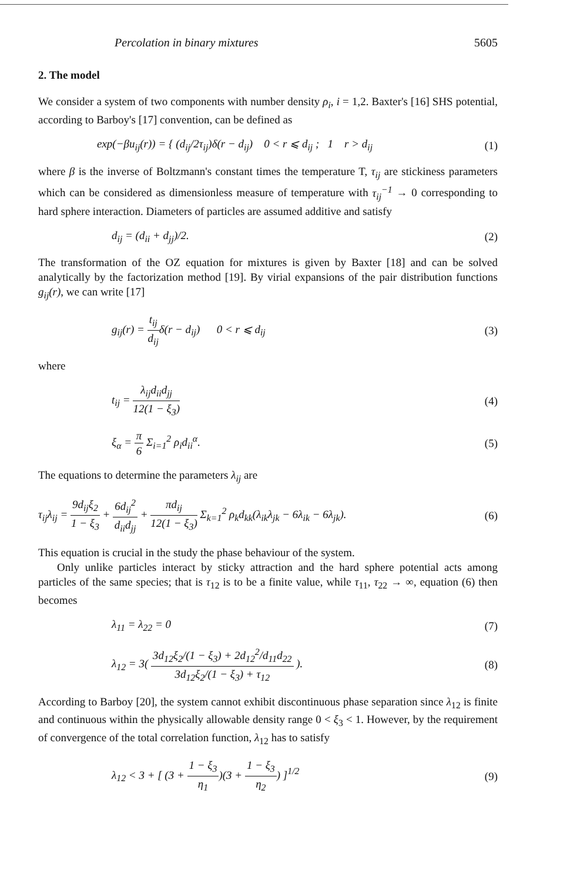Percolation in binary mixtures 5605
2. The model
We consider a system of two components with number density ρ<sub>i</sub>, i = 1,2. Baxter's [16] SHS potential, according to Barboy's [17] convention, can be defined as
exp(−βu<sub>ij</sub>(r)) = { (d<sub>ij</sub>/2τ<sub>ij</sub>)δ(r − d<sub>ij</sub>) 0 < r ⩽ d<sub>ij</sub> ; 1 r > d<sub>ij</sub> (1)
where β is the inverse of Boltzmann's constant times the temperature T, τ<sub>ij</sub> are stickiness parameters which can be considered as dimensionless measure of temperature with τ<sub>ij</sub><sup>−1</sup> → 0 corresponding to hard sphere interaction. Diameters of particles are assumed additive and satisfy
d<sub>ij</sub> = (d<sub>ii</sub> + d<sub>jj</sub>)/2. (2)
The transformation of the OZ equation for mixtures is given by Baxter [18] and can be solved analytically by the factorization method [19]. By virial expansions of the pair distribution functions g<sub>ij</sub>(r), we can write [17]
g<sub>ij</sub>(r) = t<sub>ij</sub> d<sub>ij</sub>δ(r − d<sub>ij</sub>) 0 < r ⩽ d<sub>ij</sub> (3)
where
t<sub>ij</sub> = λ<sub>ij</sub>d<sub>ii</sub>d<sub>jj</sub> 12(1 − ξ<sub>3</sub>) (4)
ξ<sub>α</sub> = π 6 Σ<sub>i=1</sub><sup>2</sup> ρ<sub>i</sub>d<sub>ii</sub><sup>α</sup>. (5)
The equations to determine the parameters λ<sub>ij</sub> are
τ<sub>ij</sub>λ<sub>ij</sub> = 9d<sub>ij</sub>ξ<sub>2</sub> 1 − ξ<sub>3</sub> + 6d<sub>ij</sub><sup>2</sup> d<sub>ii</sub>d<sub>jj</sub> + πd<sub>ij</sub> 12(1 − ξ<sub>3</sub>) Σ<sub>k=1</sub><sup>2</sup> ρ<sub>k</sub>d<sub>kk</sub>(λ<sub>ik</sub>λ<sub>jk</sub> − 6λ<sub>ik</sub> − 6λ<sub>jk</sub>). (6)
This equation is crucial in the study the phase behaviour of the system.
Only unlike particles interact by sticky attraction and the hard sphere potential acts among particles of the same species; that is τ<sub>12</sub> is to be a finite value, while τ<sub>11</sub>, τ<sub>22</sub> → ∞, equation (6) then becomes
λ<sub>11</sub> = λ<sub>22</sub> = 0 (7)
λ<sub>12</sub> = 3( 3d<sub>12</sub>ξ<sub>2</sub>/(1 − ξ<sub>3</sub>) + 2d<sub>12</sub><sup>2</sup>/d<sub>11</sub>d<sub>22</sub> 3d<sub>12</sub>ξ<sub>2</sub>/(1 − ξ<sub>3</sub>) + τ<sub>12</sub> ). (8)
According to Barboy [20], the system cannot exhibit discontinuous phase separation since λ<sub>12</sub> is finite and continuous within the physically allowable density range 0 < ξ<sub>3</sub> < 1. However, by the requirement of convergence of the total correlation function, λ<sub>12</sub> has to satisfy
λ<sub>12</sub> < 3 + [ (3 + 1 − ξ<sub>3</sub> η<sub>1</sub>)(3 + 1 − ξ<sub>3</sub> η<sub>2</sub>) ]<sup>1/2</sup> (9)